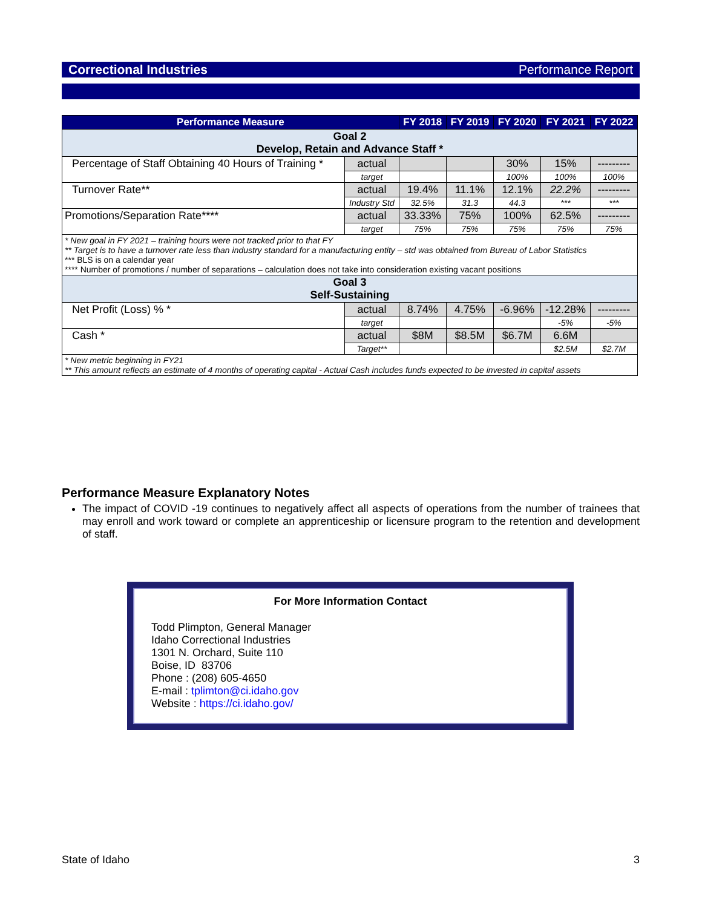Correctional Industries Performance Report
| Performance Measure | | FY 2018 | FY 2019 | FY 2020 | FY 2021 | FY 2022 |
| --- | --- | --- | --- | --- | --- | --- |
| Goal 2 Develop, Retain and Advance Staff * | | | | | | |
| Percentage of Staff Obtaining 40 Hours of Training * | actual | | | 30% | 15% | --------- |
| | target | | | 100% | 100% | 100% |
| Turnover Rate** | actual | 19.4% | 11.1% | 12.1% | 22.2% | --------- |
| | Industry Std | 32.5% | 31.3 | 44.3 | *** | *** |
| Promotions/Separation Rate**** | actual | 33.33% | 75% | 100% | 62.5% | --------- |
| | target | 75% | 75% | 75% | 75% | 75% |
| * New goal in FY 2021 – training hours were not tracked prior to that FY ** Target is to have a turnover rate less than industry standard for a manufacturing entity – std was obtained from Bureau of Labor Statistics *** BLS is on a calendar year **** Number of promotions / number of separations – calculation does not take into consideration existing vacant positions | | | | | | |
| Goal 3 Self-Sustaining | | | | | | |
| Net Profit (Loss) % * | actual | 8.74% | 4.75% | -6.96% | -12.28% | --------- |
| | target | | | | -5% | -5% |
| Cash * | actual | $8M | $8.5M | $6.7M | 6.6M | |
| | Target** | | | | $2.5M | $2.7M |
| * New metric beginning in FY21 ** This amount reflects an estimate of 4 months of operating capital - Actual Cash includes funds expected to be invested in capital assets | | | | | | |
Performance Measure Explanatory Notes
The impact of COVID -19 continues to negatively affect all aspects of operations from the number of trainees that may enroll and work toward or complete an apprenticeship or licensure program to the retention and development of staff.
For More Information Contact
Todd Plimpton, General Manager
Idaho Correctional Industries
1301 N. Orchard, Suite 110
Boise, ID 83706
Phone : (208) 605-4650
E-mail : tplimton@ci.idaho.gov
Website : https://ci.idaho.gov/
State of Idaho 3